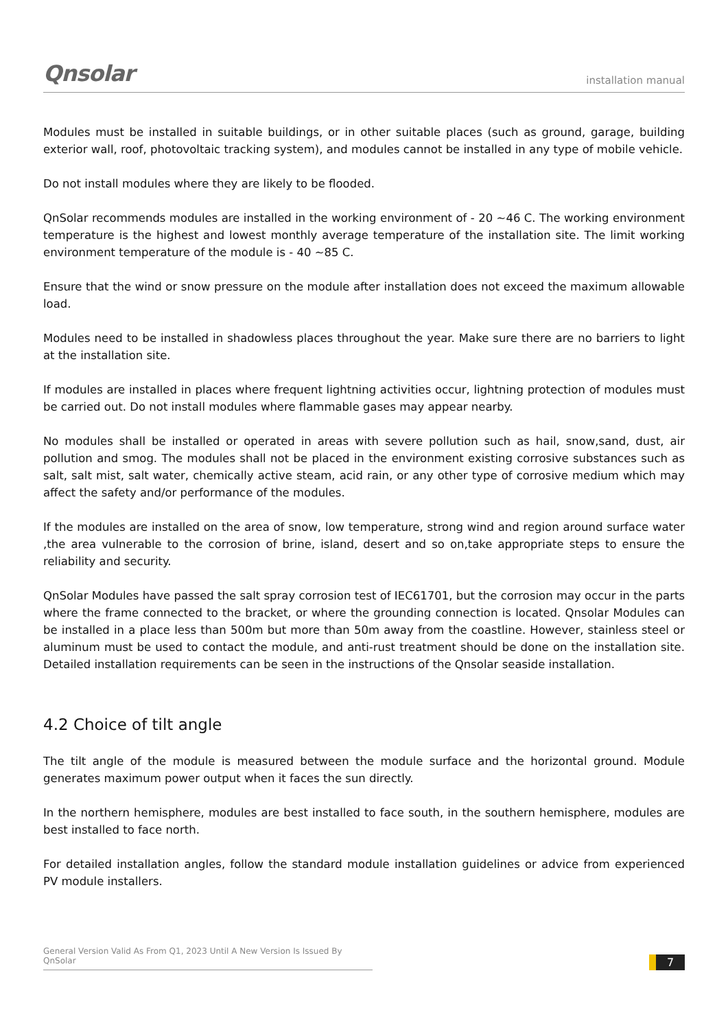Qnsolar
installation manual
Modules must be installed in suitable buildings, or in other suitable places (such as ground, garage, building exterior wall, roof, photovoltaic tracking system), and modules cannot be installed in any type of mobile vehicle.
Do not install modules where they are likely to be flooded.
QnSolar recommends modules are installed in the working environment of - 20 ~46 C. The working environment temperature is the highest and lowest monthly average temperature of the installation site. The limit working environment temperature of the module is - 40 ~85 C.
Ensure that the wind or snow pressure on the module after installation does not exceed the maximum allowable load.
Modules need to be installed in shadowless places throughout the year. Make sure there are no barriers to light at the installation site.
If modules are installed in places where frequent lightning activities occur, lightning protection of modules must be carried out. Do not install modules where flammable gases may appear nearby.
No modules shall be installed or operated in areas with severe pollution such as hail, snow,sand, dust, air pollution and smog. The modules shall not be placed in the environment existing corrosive substances such as salt, salt mist, salt water, chemically active steam, acid rain, or any other type of corrosive medium which may affect the safety and/or performance of the modules.
If the modules are installed on the area of snow, low temperature, strong wind and region around surface water ,the area vulnerable to the corrosion of brine, island, desert and so on,take appropriate steps to ensure the reliability and security.
QnSolar Modules have passed the salt spray corrosion test of IEC61701, but the corrosion may occur in the parts where the frame connected to the bracket, or where the grounding connection is located. Qnsolar Modules can be installed in a place less than 500m but more than 50m away from the coastline. However, stainless steel or aluminum must be used to contact the module, and anti-rust treatment should be done on the installation site. Detailed installation requirements can be seen in the instructions of the Qnsolar seaside installation.
4.2 Choice of tilt angle
The tilt angle of the module is measured between the module surface and the horizontal ground. Module generates maximum power output when it faces the sun directly.
In the northern hemisphere, modules are best installed to face south, in the southern hemisphere, modules are best installed to face north.
For detailed installation angles, follow the standard module installation guidelines or advice from experienced PV module installers.
General Version Valid As From Q1, 2023 Until A New Version Is Issued By QnSolar
7